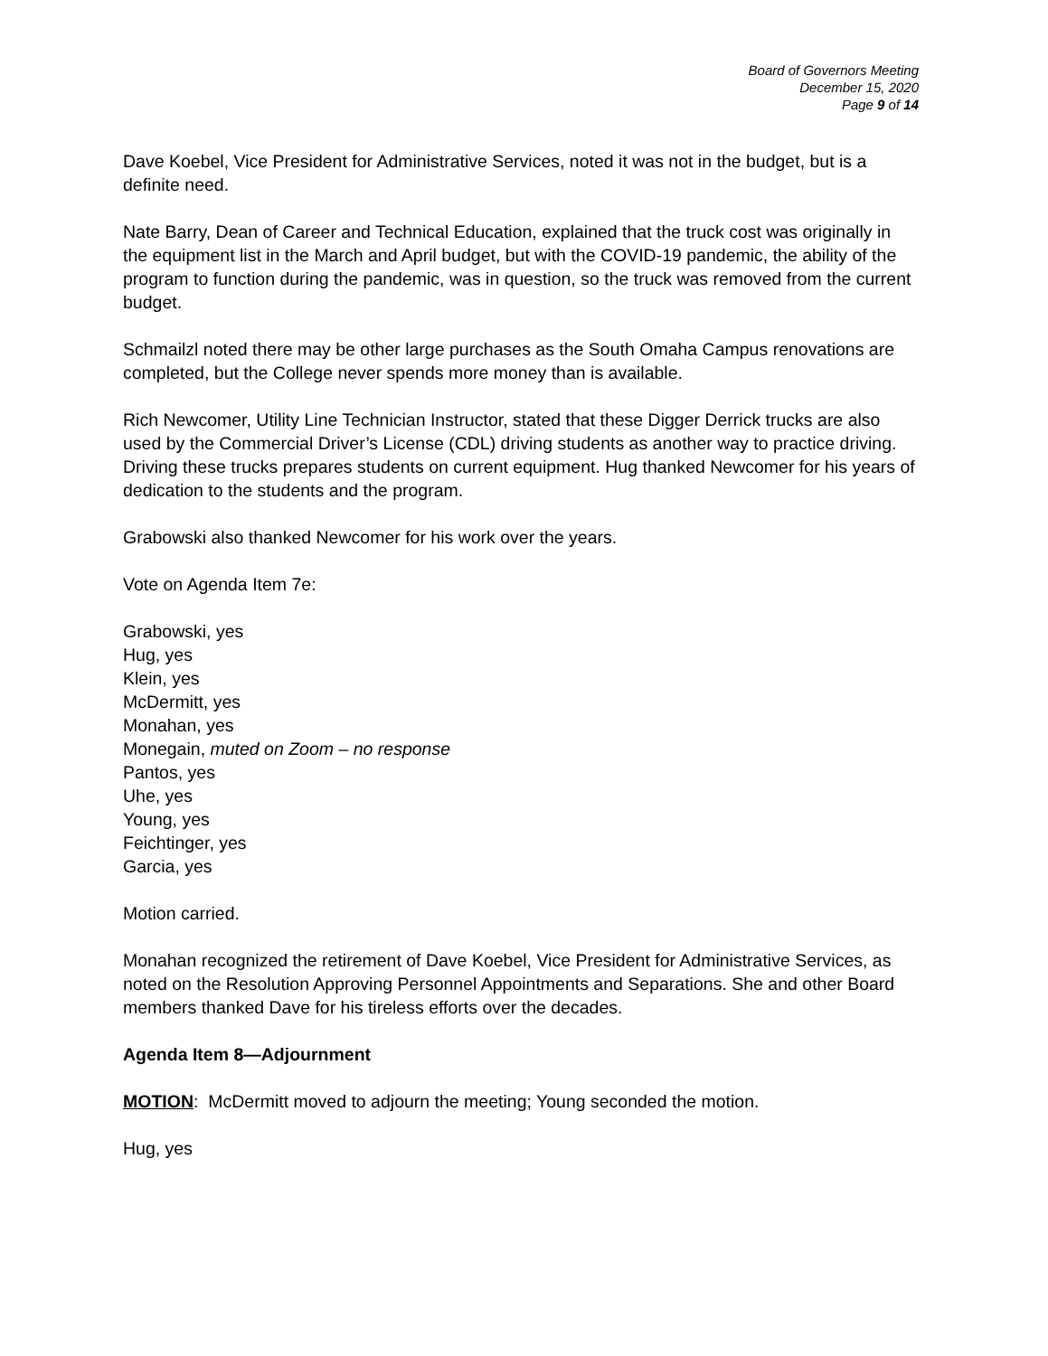Board of Governors Meeting
December 15, 2020
Page 9 of 14
Dave Koebel, Vice President for Administrative Services, noted it was not in the budget, but is a definite need.
Nate Barry, Dean of Career and Technical Education, explained that the truck cost was originally in the equipment list in the March and April budget, but with the COVID-19 pandemic, the ability of the program to function during the pandemic, was in question, so the truck was removed from the current budget.
Schmailzl noted there may be other large purchases as the South Omaha Campus renovations are completed, but the College never spends more money than is available.
Rich Newcomer, Utility Line Technician Instructor, stated that these Digger Derrick trucks are also used by the Commercial Driver’s License (CDL) driving students as another way to practice driving. Driving these trucks prepares students on current equipment. Hug thanked Newcomer for his years of dedication to the students and the program.
Grabowski also thanked Newcomer for his work over the years.
Vote on Agenda Item 7e:
Grabowski, yes
Hug, yes
Klein, yes
McDermitt, yes
Monahan, yes
Monegain, muted on Zoom – no response
Pantos, yes
Uhe, yes
Young, yes
Feichtinger, yes
Garcia, yes
Motion carried.
Monahan recognized the retirement of Dave Koebel, Vice President for Administrative Services, as noted on the Resolution Approving Personnel Appointments and Separations. She and other Board members thanked Dave for his tireless efforts over the decades.
Agenda Item 8—Adjournment
MOTION: McDermitt moved to adjourn the meeting; Young seconded the motion.
Hug, yes